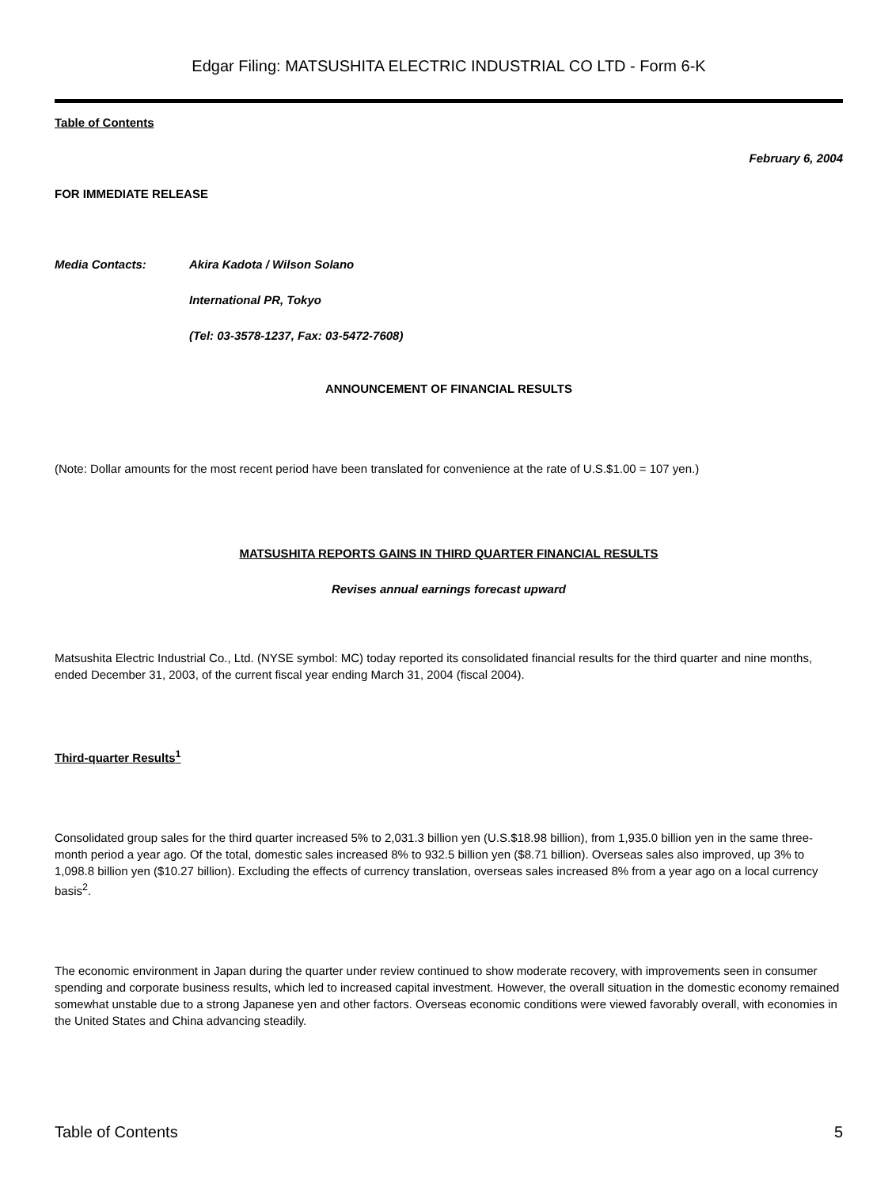Edgar Filing: MATSUSHITA ELECTRIC INDUSTRIAL CO LTD - Form 6-K
Table of Contents
February 6, 2004
FOR IMMEDIATE RELEASE
Media Contacts: Akira Kadota / Wilson Solano
International PR, Tokyo
(Tel: 03-3578-1237, Fax: 03-5472-7608)
ANNOUNCEMENT OF FINANCIAL RESULTS
(Note: Dollar amounts for the most recent period have been translated for convenience at the rate of U.S.$1.00 = 107 yen.)
MATSUSHITA REPORTS GAINS IN THIRD QUARTER FINANCIAL RESULTS
Revises annual earnings forecast upward
Matsushita Electric Industrial Co., Ltd. (NYSE symbol: MC) today reported its consolidated financial results for the third quarter and nine months, ended December 31, 2003, of the current fiscal year ending March 31, 2004 (fiscal 2004).
Third-quarter Results<sup>1</sup>
Consolidated group sales for the third quarter increased 5% to 2,031.3 billion yen (U.S.$18.98 billion), from 1,935.0 billion yen in the same three-month period a year ago. Of the total, domestic sales increased 8% to 932.5 billion yen ($8.71 billion). Overseas sales also improved, up 3% to 1,098.8 billion yen ($10.27 billion). Excluding the effects of currency translation, overseas sales increased 8% from a year ago on a local currency basis<sup>2</sup>.
The economic environment in Japan during the quarter under review continued to show moderate recovery, with improvements seen in consumer spending and corporate business results, which led to increased capital investment. However, the overall situation in the domestic economy remained somewhat unstable due to a strong Japanese yen and other factors. Overseas economic conditions were viewed favorably overall, with economies in the United States and China advancing steadily.
Table of Contents 5